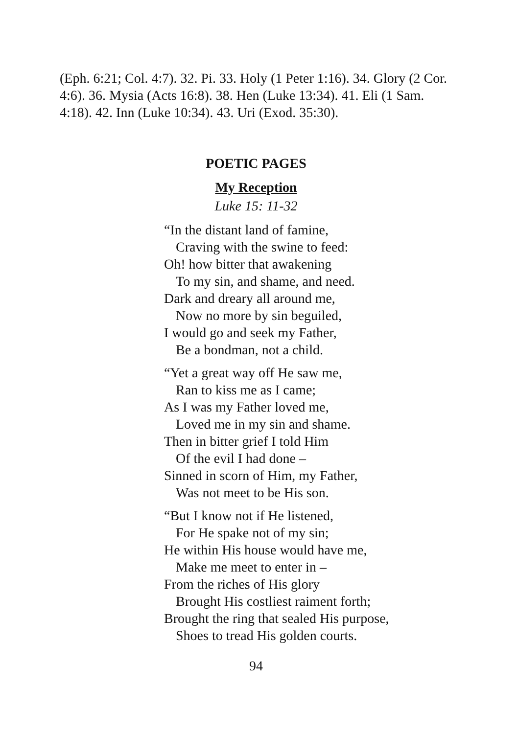(Eph. 6:21; Col. 4:7). 32. Pi. 33. Holy (1 Peter 1:16). 34. Glory (2 Cor. 4:6). 36. Mysia (Acts 16:8). 38. Hen (Luke 13:34). 41. Eli (1 Sam. 4:18). 42. Inn (Luke 10:34). 43. Uri (Exod. 35:30).
POETIC PAGES
My Reception
Luke 15: 11-32
“In the distant land of famine,
Craving with the swine to feed:
Oh! how bitter that awakening
To my sin, and shame, and need.
Dark and dreary all around me,
Now no more by sin beguiled,
I would go and seek my Father,
Be a bondman, not a child.
“Yet a great way off He saw me,
Ran to kiss me as I came;
As I was my Father loved me,
Loved me in my sin and shame.
Then in bitter grief I told Him
Of the evil I had done –
Sinned in scorn of Him, my Father,
Was not meet to be His son.
“But I know not if He listened,
For He spake not of my sin;
He within His house would have me,
Make me meet to enter in –
From the riches of His glory
Brought His costliest raiment forth;
Brought the ring that sealed His purpose,
Shoes to tread His golden courts.
94